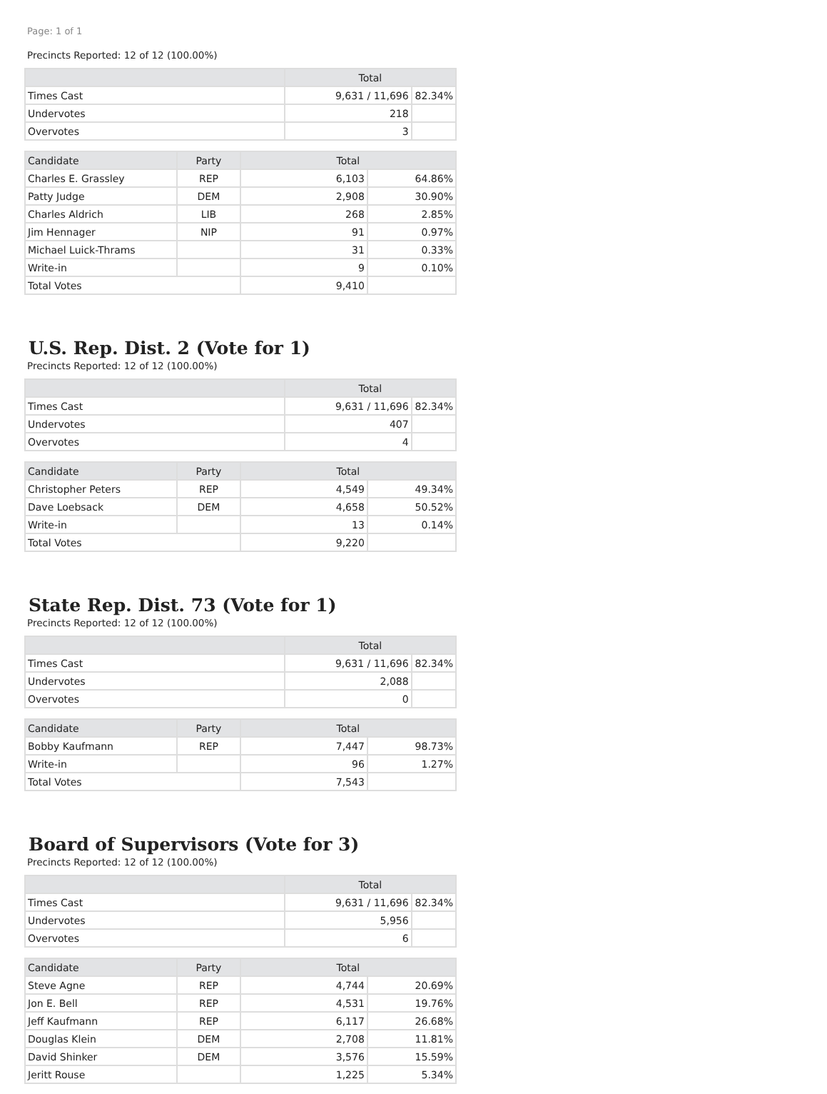Page: 1 of 1
Precincts Reported: 12 of 12 (100.00%)
| | Total | |
| --- | --- | --- |
| Times Cast | 9,631 / 11,696 | 82.34% |
| Undervotes | 218 | |
| Overvotes | 3 | |
| Candidate | Party | Total | |
| --- | --- | --- | --- |
| Charles E. Grassley | REP | 6,103 | 64.86% |
| Patty Judge | DEM | 2,908 | 30.90% |
| Charles Aldrich | LIB | 268 | 2.85% |
| Jim Hennager | NIP | 91 | 0.97% |
| Michael Luick-Thrams | | 31 | 0.33% |
| Write-in | | 9 | 0.10% |
| Total Votes | | 9,410 | |
U.S. Rep. Dist. 2 (Vote for 1)
Precincts Reported: 12 of 12 (100.00%)
| | Total | |
| --- | --- | --- |
| Times Cast | 9,631 / 11,696 | 82.34% |
| Undervotes | 407 | |
| Overvotes | 4 | |
| Candidate | Party | Total | |
| --- | --- | --- | --- |
| Christopher Peters | REP | 4,549 | 49.34% |
| Dave Loebsack | DEM | 4,658 | 50.52% |
| Write-in | | 13 | 0.14% |
| Total Votes | | 9,220 | |
State Rep. Dist. 73 (Vote for 1)
Precincts Reported: 12 of 12 (100.00%)
| | Total | |
| --- | --- | --- |
| Times Cast | 9,631 / 11,696 | 82.34% |
| Undervotes | 2,088 | |
| Overvotes | 0 | |
| Candidate | Party | Total | |
| --- | --- | --- | --- |
| Bobby Kaufmann | REP | 7,447 | 98.73% |
| Write-in | | 96 | 1.27% |
| Total Votes | | 7,543 | |
Board of Supervisors (Vote for 3)
Precincts Reported: 12 of 12 (100.00%)
| | Total | |
| --- | --- | --- |
| Times Cast | 9,631 / 11,696 | 82.34% |
| Undervotes | 5,956 | |
| Overvotes | 6 | |
| Candidate | Party | Total | |
| --- | --- | --- | --- |
| Steve Agne | REP | 4,744 | 20.69% |
| Jon E. Bell | REP | 4,531 | 19.76% |
| Jeff Kaufmann | REP | 6,117 | 26.68% |
| Douglas Klein | DEM | 2,708 | 11.81% |
| David Shinker | DEM | 3,576 | 15.59% |
| Jeritt Rouse | | 1,225 | 5.34% |